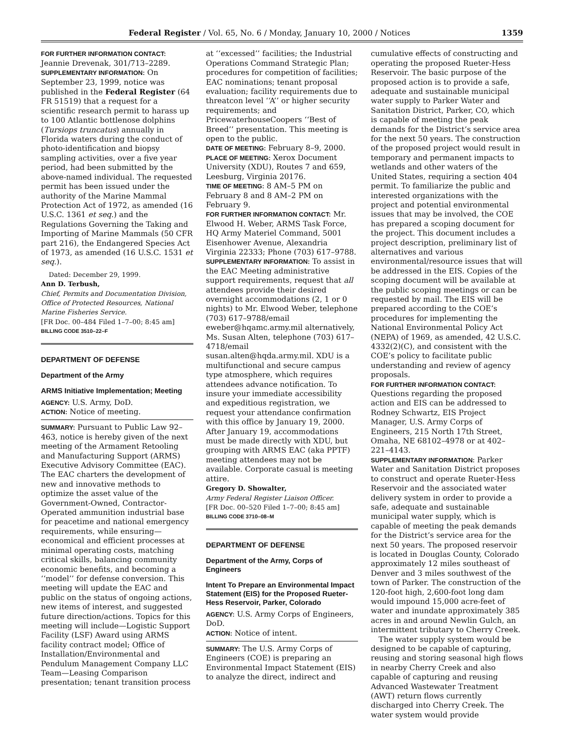Federal Register / Vol. 65, No. 6 / Monday, January 10, 2000 / Notices 1359
FOR FURTHER INFORMATION CONTACT: Jeannie Drevenak, 301/713–2289.
SUPPLEMENTARY INFORMATION: On September 23, 1999, notice was published in the Federal Register (64 FR 51519) that a request for a scientific research permit to harass up to 100 Atlantic bottlenose dolphins (Tursiops truncatus) annually in Florida waters during the conduct of photo-identification and biopsy sampling activities, over a five year period, had been submitted by the above-named individual. The requested permit has been issued under the authority of the Marine Mammal Protection Act of 1972, as amended (16 U.S.C. 1361 et seq.) and the Regulations Governing the Taking and Importing of Marine Mammals (50 CFR part 216), the Endangered Species Act of 1973, as amended (16 U.S.C. 1531 et seq.).
Dated: December 29, 1999.
Ann D. Terbush,
Chief, Permits and Documentation Division, Office of Protected Resources, National Marine Fisheries Service.
[FR Doc. 00–484 Filed 1–7–00; 8:45 am]
BILLING CODE 3510–22–F
DEPARTMENT OF DEFENSE
Department of the Army
ARMS Initiative Implementation; Meeting
AGENCY: U.S. Army, DoD.
ACTION: Notice of meeting.
SUMMARY: Pursuant to Public Law 92–463, notice is hereby given of the next meeting of the Armament Retooling and Manufacturing Support (ARMS) Executive Advisory Committee (EAC). The EAC charters the development of new and innovative methods to optimize the asset value of the Government-Owned, Contractor-Operated ammunition industrial base for peacetime and national emergency requirements, while ensuring—economical and efficient processes at minimal operating costs, matching critical skills, balancing community economic benefits, and becoming a ‘‘model’’ for defense conversion. This meeting will update the EAC and public on the status of ongoing actions, new items of interest, and suggested future direction/actions. Topics for this meeting will include—Logistic Support Facility (LSF) Award using ARMS facility contract model; Office of Installation/Environmental and Pendulum Management Company LLC Team—Leasing Comparison presentation; tenant transition process
at ‘‘excessed’’ facilities; the Industrial Operations Command Strategic Plan; procedures for competition of facilities; EAC nominations; tenant proposal evaluation; facility requirements due to threatcon level ‘‘A’’ or higher security requirements; and PricewaterhouseCoopers ‘‘Best of Breed’’ presentation. This meeting is open to the public.
DATE OF MEETING: February 8–9, 2000.
PLACE OF MEETING: Xerox Document University (XDU), Routes 7 and 659, Leesburg, Virginia 20176.
TIME OF MEETING: 8 AM–5 PM on February 8 and 8 AM–2 PM on February 9.
FOR FURTHER INFORMATION CONTACT: Mr. Elwood H. Weber, ARMS Task Force, HQ Army Materiel Command, 5001 Eisenhower Avenue, Alexandria Virginia 22333; Phone (703) 617–9788.
SUPPLEMENTARY INFORMATION: To assist in the EAC Meeting administrative support requirements, request that all attendees provide their desired overnight accommodations (2, 1 or 0 nights) to Mr. Elwood Weber, telephone (703) 617–9788/email eweber@hqamc.army.mil alternatively, Ms. Susan Alten, telephone (703) 617–4718/email susan.alten@hqda.army.mil. XDU is a multifunctional and secure campus type atmosphere, which requires attendees advance notification. To insure your immediate accessibility and expeditious registration, we request your attendance confirmation with this office by January 19, 2000. After January 19, accommodations must be made directly with XDU, but grouping with ARMS EAC (aka PPTF) meeting attendees may not be available. Corporate casual is meeting attire.
Gregory D. Showalter,
Army Federal Register Liaison Officer.
[FR Doc. 00–520 Filed 1–7–00; 8:45 am]
BILLING CODE 3710–08–M
DEPARTMENT OF DEFENSE
Department of the Army, Corps of Engineers
Intent To Prepare an Environmental Impact Statement (EIS) for the Proposed Rueter-Hess Reservoir, Parker, Colorado
AGENCY: U.S. Army Corps of Engineers, DoD.
ACTION: Notice of intent.
SUMMARY: The U.S. Army Corps of Engineers (COE) is preparing an Environmental Impact Statement (EIS) to analyze the direct, indirect and
cumulative effects of constructing and operating the proposed Rueter-Hess Reservoir. The basic purpose of the proposed action is to provide a safe, adequate and sustainable municipal water supply to Parker Water and Sanitation District, Parker, CO, which is capable of meeting the peak demands for the District’s service area for the next 50 years. The construction of the proposed project would result in temporary and permanent impacts to wetlands and other waters of the United States, requiring a section 404 permit. To familiarize the public and interested organizations with the project and potential environmental issues that may be involved, the COE has prepared a scoping document for the project. This document includes a project description, preliminary list of alternatives and various environmental/resource issues that will be addressed in the EIS. Copies of the scoping document will be available at the public scoping meetings or can be requested by mail. The EIS will be prepared according to the COE’s procedures for implementing the National Environmental Policy Act (NEPA) of 1969, as amended, 42 U.S.C. 4332(2)(C), and consistent with the COE’s policy to facilitate public understanding and review of agency proposals.
FOR FURTHER INFORMATION CONTACT: Questions regarding the proposed action and EIS can be addressed to Rodney Schwartz, EIS Project Manager, U.S. Army Corps of Engineers, 215 North 17th Street, Omaha, NE 68102–4978 or at 402–221–4143.
SUPPLEMENTARY INFORMATION: Parker Water and Sanitation District proposes to construct and operate Rueter-Hess Reservoir and the associated water delivery system in order to provide a safe, adequate and sustainable municipal water supply, which is capable of meeting the peak demands for the District’s service area for the next 50 years. The proposed reservoir is located in Douglas County, Colorado approximately 12 miles southeast of Denver and 3 miles southwest of the town of Parker. The construction of the 120-foot high, 2,600-foot long dam would impound 15,000 acre-feet of water and inundate approximately 385 acres in and around Newlin Gulch, an intermittent tributary to Cherry Creek.
The water supply system would be designed to be capable of capturing, reusing and storing seasonal high flows in nearby Cherry Creek and also capable of capturing and reusing Advanced Wastewater Treatment (AWT) return flows currently discharged into Cherry Creek. The water system would provide